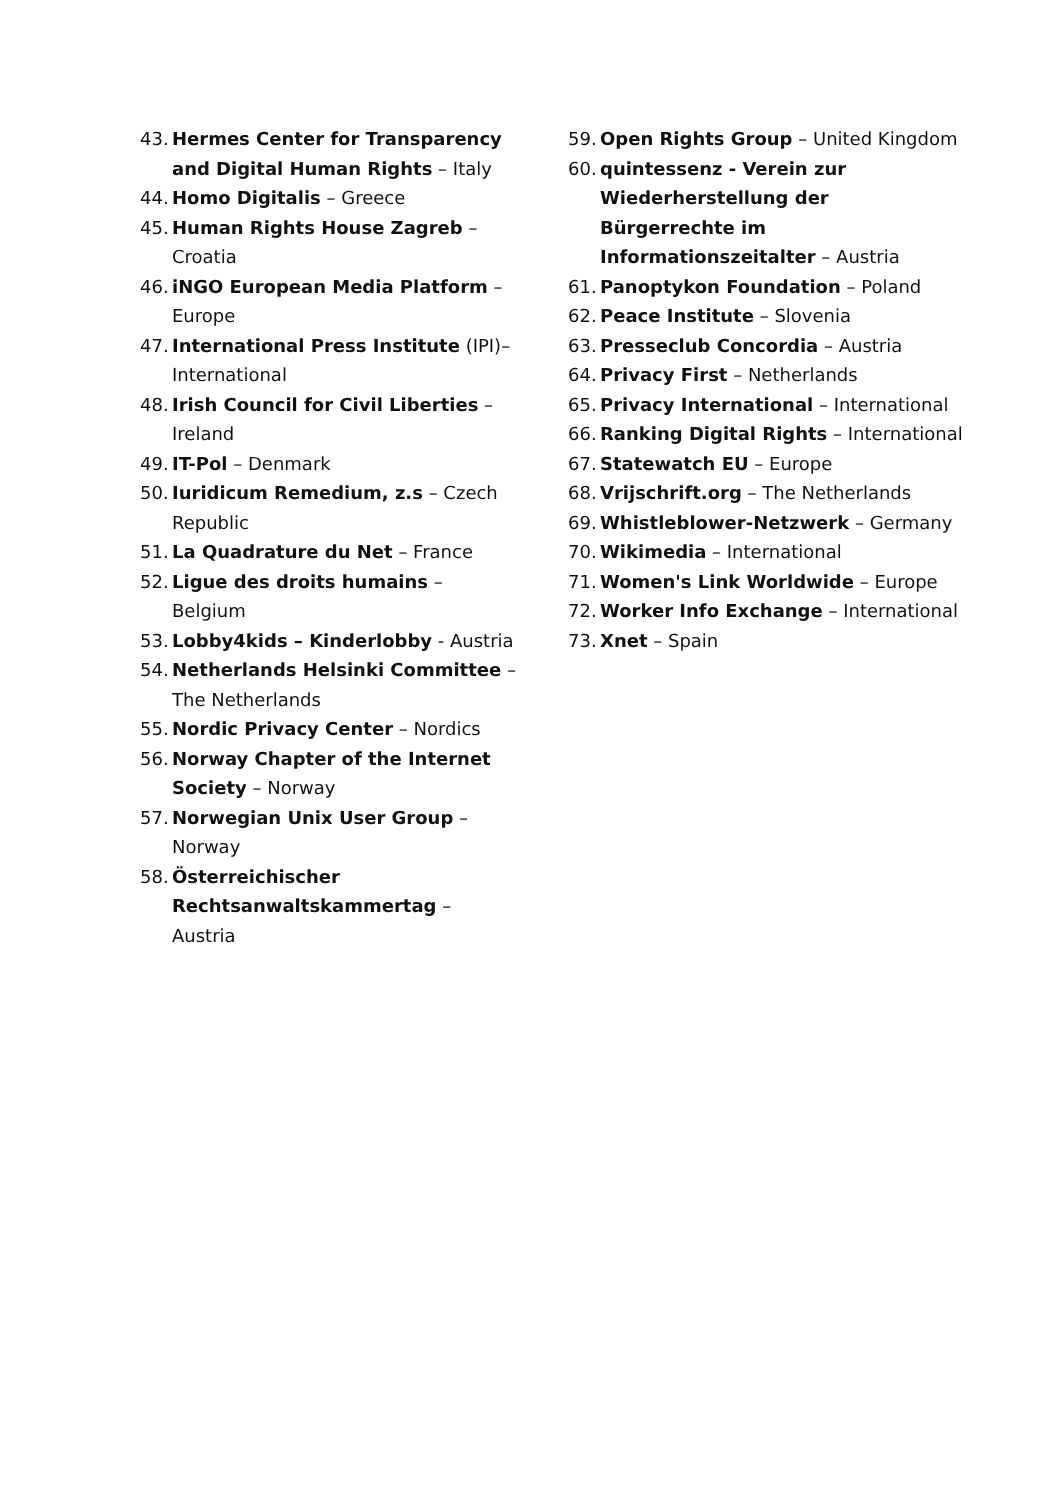43. Hermes Center for Transparency and Digital Human Rights – Italy
44. Homo Digitalis – Greece
45. Human Rights House Zagreb – Croatia
46. iNGO European Media Platform – Europe
47. International Press Institute (IPI)– International
48. Irish Council for Civil Liberties – Ireland
49. IT-Pol – Denmark
50. Iuridicum Remedium, z.s – Czech Republic
51. La Quadrature du Net – France
52. Ligue des droits humains – Belgium
53. Lobby4kids – Kinderlobby - Austria
54. Netherlands Helsinki Committee – The Netherlands
55. Nordic Privacy Center – Nordics
56. Norway Chapter of the Internet Society – Norway
57. Norwegian Unix User Group – Norway
58. Österreichischer Rechtsanwaltskammertag – Austria
59. Open Rights Group – United Kingdom
60. quintessenz - Verein zur Wiederherstellung der Bürgerrechte im Informationszeitalter – Austria
61. Panoptykon Foundation – Poland
62. Peace Institute – Slovenia
63. Presseclub Concordia – Austria
64. Privacy First – Netherlands
65. Privacy International – International
66. Ranking Digital Rights – International
67. Statewatch EU – Europe
68. Vrijschrift.org – The Netherlands
69. Whistleblower-Netzwerk – Germany
70. Wikimedia – International
71. Women's Link Worldwide – Europe
72. Worker Info Exchange – International
73. Xnet – Spain